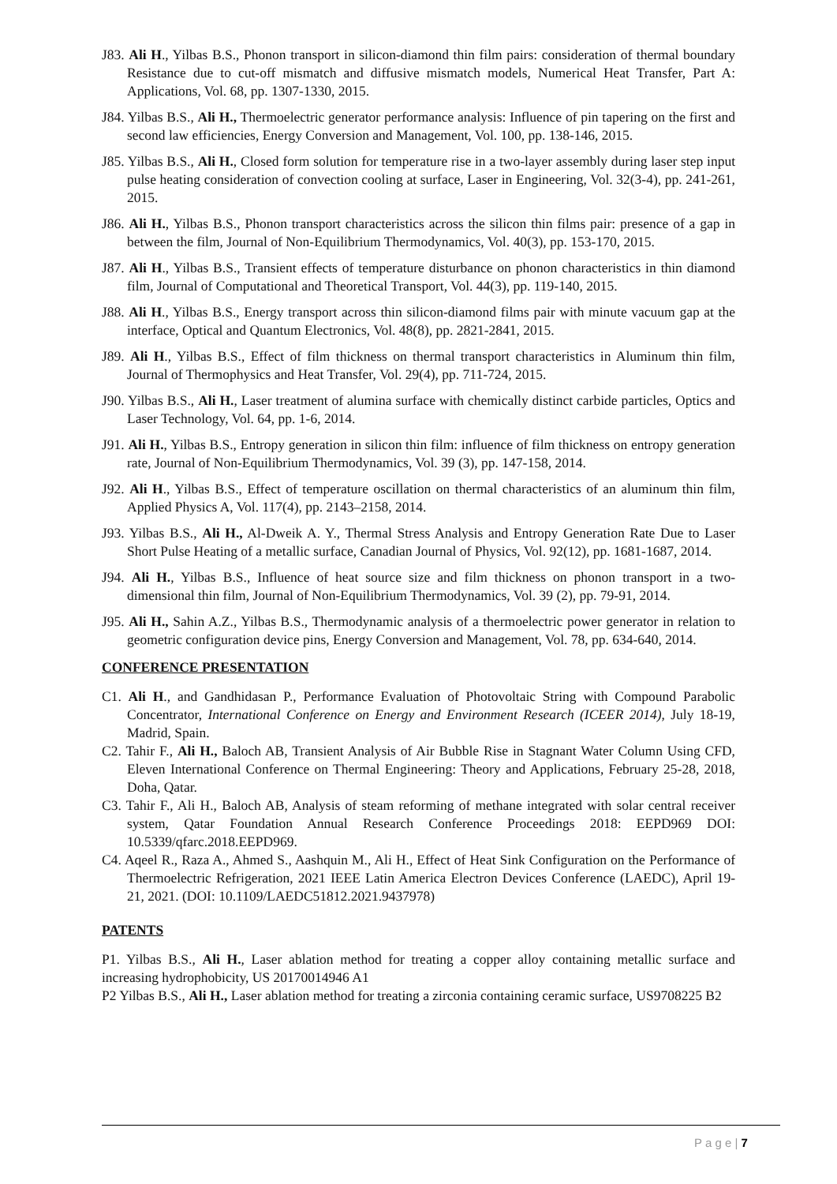J83. Ali H., Yilbas B.S., Phonon transport in silicon-diamond thin film pairs: consideration of thermal boundary Resistance due to cut-off mismatch and diffusive mismatch models, Numerical Heat Transfer, Part A: Applications, Vol. 68, pp. 1307-1330, 2015.
J84. Yilbas B.S., Ali H., Thermoelectric generator performance analysis: Influence of pin tapering on the first and second law efficiencies, Energy Conversion and Management, Vol. 100, pp. 138-146, 2015.
J85. Yilbas B.S., Ali H., Closed form solution for temperature rise in a two-layer assembly during laser step input pulse heating consideration of convection cooling at surface, Laser in Engineering, Vol. 32(3-4), pp. 241-261, 2015.
J86. Ali H., Yilbas B.S., Phonon transport characteristics across the silicon thin films pair: presence of a gap in between the film, Journal of Non-Equilibrium Thermodynamics, Vol. 40(3), pp. 153-170, 2015.
J87. Ali H., Yilbas B.S., Transient effects of temperature disturbance on phonon characteristics in thin diamond film, Journal of Computational and Theoretical Transport, Vol. 44(3), pp. 119-140, 2015.
J88. Ali H., Yilbas B.S., Energy transport across thin silicon-diamond films pair with minute vacuum gap at the interface, Optical and Quantum Electronics, Vol. 48(8), pp. 2821-2841, 2015.
J89. Ali H., Yilbas B.S., Effect of film thickness on thermal transport characteristics in Aluminum thin film, Journal of Thermophysics and Heat Transfer, Vol. 29(4), pp. 711-724, 2015.
J90. Yilbas B.S., Ali H., Laser treatment of alumina surface with chemically distinct carbide particles, Optics and Laser Technology, Vol. 64, pp. 1-6, 2014.
J91. Ali H., Yilbas B.S., Entropy generation in silicon thin film: influence of film thickness on entropy generation rate, Journal of Non-Equilibrium Thermodynamics, Vol. 39 (3), pp. 147-158, 2014.
J92. Ali H., Yilbas B.S., Effect of temperature oscillation on thermal characteristics of an aluminum thin film, Applied Physics A, Vol. 117(4), pp. 2143–2158, 2014.
J93. Yilbas B.S., Ali H., Al-Dweik A. Y., Thermal Stress Analysis and Entropy Generation Rate Due to Laser Short Pulse Heating of a metallic surface, Canadian Journal of Physics, Vol. 92(12), pp. 1681-1687, 2014.
J94. Ali H., Yilbas B.S., Influence of heat source size and film thickness on phonon transport in a two-dimensional thin film, Journal of Non-Equilibrium Thermodynamics, Vol. 39 (2), pp. 79-91, 2014.
J95. Ali H., Sahin A.Z., Yilbas B.S., Thermodynamic analysis of a thermoelectric power generator in relation to geometric configuration device pins, Energy Conversion and Management, Vol. 78, pp. 634-640, 2014.
CONFERENCE PRESENTATION
C1. Ali H., and Gandhidasan P., Performance Evaluation of Photovoltaic String with Compound Parabolic Concentrator, International Conference on Energy and Environment Research (ICEER 2014), July 18-19, Madrid, Spain.
C2. Tahir F., Ali H., Baloch AB, Transient Analysis of Air Bubble Rise in Stagnant Water Column Using CFD, Eleven International Conference on Thermal Engineering: Theory and Applications, February 25-28, 2018, Doha, Qatar.
C3. Tahir F., Ali H., Baloch AB, Analysis of steam reforming of methane integrated with solar central receiver system, Qatar Foundation Annual Research Conference Proceedings 2018: EEPD969 DOI: 10.5339/qfarc.2018.EEPD969.
C4. Aqeel R., Raza A., Ahmed S., Aashquin M., Ali H., Effect of Heat Sink Configuration on the Performance of Thermoelectric Refrigeration, 2021 IEEE Latin America Electron Devices Conference (LAEDC), April 19-21, 2021. (DOI: 10.1109/LAEDC51812.2021.9437978)
PATENTS
P1. Yilbas B.S., Ali H., Laser ablation method for treating a copper alloy containing metallic surface and increasing hydrophobicity, US 20170014946 A1
P2 Yilbas B.S., Ali H., Laser ablation method for treating a zirconia containing ceramic surface, US9708225 B2
P a g e | 7